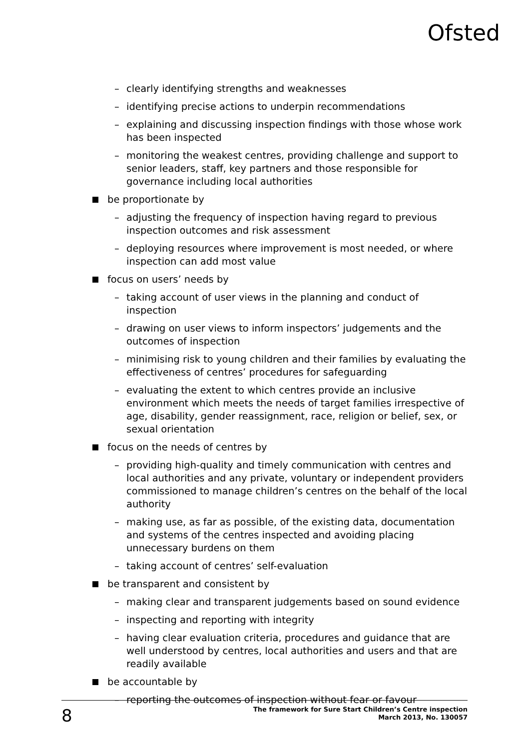Ofsted
– clearly identifying strengths and weaknesses
– identifying precise actions to underpin recommendations
– explaining and discussing inspection findings with those whose work has been inspected
– monitoring the weakest centres, providing challenge and support to senior leaders, staff, key partners and those responsible for governance including local authorities
be proportionate by
– adjusting the frequency of inspection having regard to previous inspection outcomes and risk assessment
– deploying resources where improvement is most needed, or where inspection can add most value
focus on users’ needs by
– taking account of user views in the planning and conduct of inspection
– drawing on user views to inform inspectors’ judgements and the outcomes of inspection
– minimising risk to young children and their families by evaluating the effectiveness of centres’ procedures for safeguarding
– evaluating the extent to which centres provide an inclusive environment which meets the needs of target families irrespective of age, disability, gender reassignment, race, religion or belief, sex, or sexual orientation
focus on the needs of centres by
– providing high-quality and timely communication with centres and local authorities and any private, voluntary or independent providers commissioned to manage children’s centres on the behalf of the local authority
– making use, as far as possible, of the existing data, documentation and systems of the centres inspected and avoiding placing unnecessary burdens on them
– taking account of centres’ self-evaluation
be transparent and consistent by
– making clear and transparent judgements based on sound evidence
– inspecting and reporting with integrity
– having clear evaluation criteria, procedures and guidance that are well understood by centres, local authorities and users and that are readily available
be accountable by
– reporting the outcomes of inspection without fear or favour
8
The framework for Sure Start Children’s Centre inspection
March 2013, No. 130057